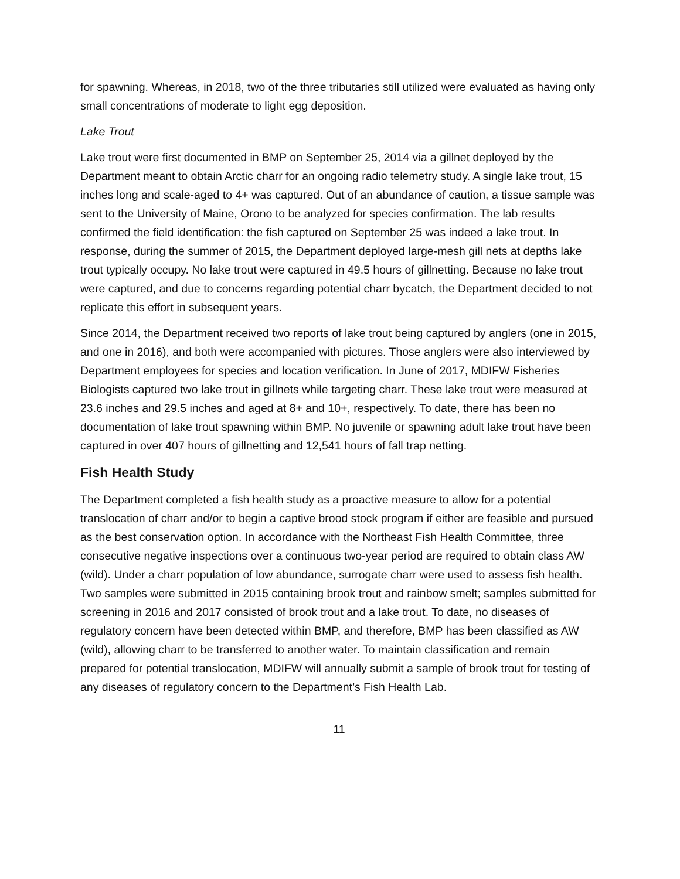for spawning. Whereas, in 2018, two of the three tributaries still utilized were evaluated as having only small concentrations of moderate to light egg deposition.
Lake Trout
Lake trout were first documented in BMP on September 25, 2014 via a gillnet deployed by the Department meant to obtain Arctic charr for an ongoing radio telemetry study. A single lake trout, 15 inches long and scale-aged to 4+ was captured. Out of an abundance of caution, a tissue sample was sent to the University of Maine, Orono to be analyzed for species confirmation. The lab results confirmed the field identification: the fish captured on September 25 was indeed a lake trout. In response, during the summer of 2015, the Department deployed large-mesh gill nets at depths lake trout typically occupy. No lake trout were captured in 49.5 hours of gillnetting. Because no lake trout were captured, and due to concerns regarding potential charr bycatch, the Department decided to not replicate this effort in subsequent years.
Since 2014, the Department received two reports of lake trout being captured by anglers (one in 2015, and one in 2016), and both were accompanied with pictures. Those anglers were also interviewed by Department employees for species and location verification. In June of 2017, MDIFW Fisheries Biologists captured two lake trout in gillnets while targeting charr. These lake trout were measured at 23.6 inches and 29.5 inches and aged at 8+ and 10+, respectively. To date, there has been no documentation of lake trout spawning within BMP. No juvenile or spawning adult lake trout have been captured in over 407 hours of gillnetting and 12,541 hours of fall trap netting.
Fish Health Study
The Department completed a fish health study as a proactive measure to allow for a potential translocation of charr and/or to begin a captive brood stock program if either are feasible and pursued as the best conservation option. In accordance with the Northeast Fish Health Committee, three consecutive negative inspections over a continuous two-year period are required to obtain class AW (wild). Under a charr population of low abundance, surrogate charr were used to assess fish health. Two samples were submitted in 2015 containing brook trout and rainbow smelt; samples submitted for screening in 2016 and 2017 consisted of brook trout and a lake trout. To date, no diseases of regulatory concern have been detected within BMP, and therefore, BMP has been classified as AW (wild), allowing charr to be transferred to another water. To maintain classification and remain prepared for potential translocation, MDIFW will annually submit a sample of brook trout for testing of any diseases of regulatory concern to the Department’s Fish Health Lab.
11